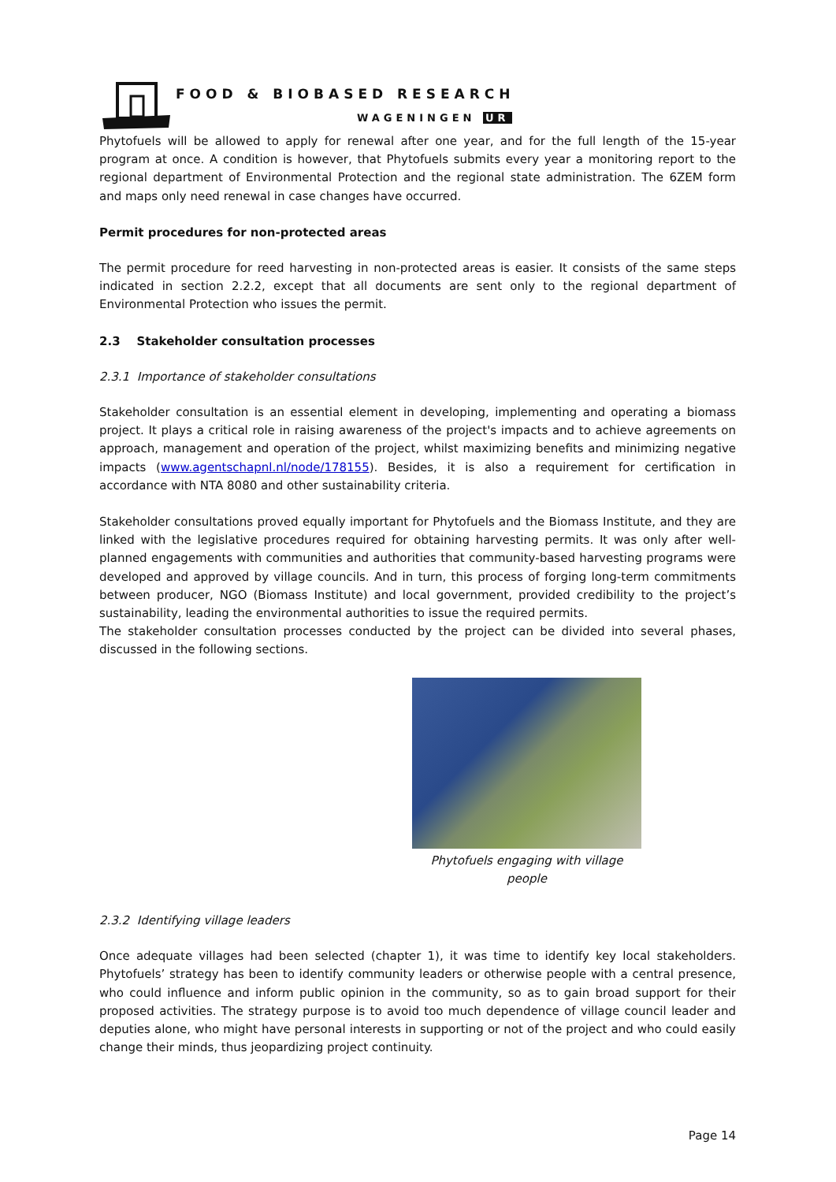FOOD & BIOBASED RESEARCH
WAGENINGEN UR
Phytofuels will be allowed to apply for renewal after one year, and for the full length of the 15-year program at once. A condition is however, that Phytofuels submits every year a monitoring report to the regional department of Environmental Protection and the regional state administration. The 6ZEM form and maps only need renewal in case changes have occurred.
Permit procedures for non-protected areas
The permit procedure for reed harvesting in non-protected areas is easier. It consists of the same steps indicated in section 2.2.2, except that all documents are sent only to the regional department of Environmental Protection who issues the permit.
2.3 Stakeholder consultation processes
2.3.1 Importance of stakeholder consultations
Stakeholder consultation is an essential element in developing, implementing and operating a biomass project. It plays a critical role in raising awareness of the project's impacts and to achieve agreements on approach, management and operation of the project, whilst maximizing benefits and minimizing negative impacts (www.agentschapnl.nl/node/178155). Besides, it is also a requirement for certification in accordance with NTA 8080 and other sustainability criteria.
Stakeholder consultations proved equally important for Phytofuels and the Biomass Institute, and they are linked with the legislative procedures required for obtaining harvesting permits. It was only after well-planned engagements with communities and authorities that community-based harvesting programs were developed and approved by village councils. And in turn, this process of forging long-term commitments between producer, NGO (Biomass Institute) and local government, provided credibility to the project’s sustainability, leading the environmental authorities to issue the required permits.
The stakeholder consultation processes conducted by the project can be divided into several phases, discussed in the following sections.
Phytofuels engaging with village people
2.3.2 Identifying village leaders
Once adequate villages had been selected (chapter 1), it was time to identify key local stakeholders. Phytofuels’ strategy has been to identify community leaders or otherwise people with a central presence, who could influence and inform public opinion in the community, so as to gain broad support for their proposed activities. The strategy purpose is to avoid too much dependence of village council leader and deputies alone, who might have personal interests in supporting or not of the project and who could easily change their minds, thus jeopardizing project continuity.
Page 14